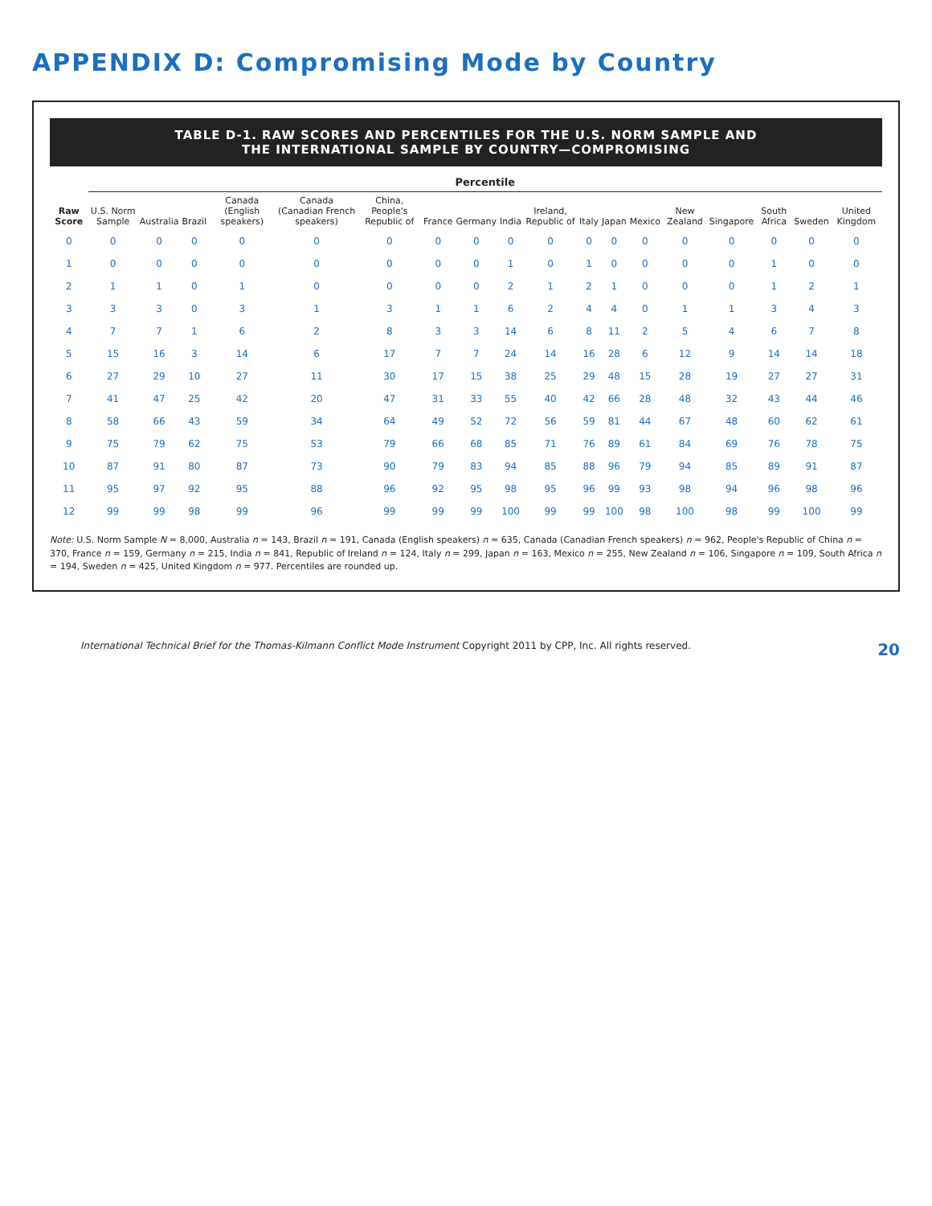APPENDIX D: Compromising Mode by Country
TABLE D-1. RAW SCORES AND PERCENTILES FOR THE U.S. NORM SAMPLE AND
THE INTERNATIONAL SAMPLE BY COUNTRY—COMPROMISING
| Raw Score | Percentile | | | | | | | | | | | | | | | | | |
| --- | --- | --- | --- | --- | --- | --- | --- | --- | --- | --- | --- | --- | --- | --- | --- | --- | --- | --- |
| | U.S. Norm Sample | Australia | Brazil | Canada (English speakers) | Canada (Canadian French speakers) | China, People's Republic of | France | Germany | India | Ireland, Republic of | Italy | Japan | Mexico | New Zealand | Singapore | South Africa | Sweden | United Kingdom |
| 0 | 0 | 0 | 0 | 0 | 0 | 0 | 0 | 0 | 0 | 0 | 0 | 0 | 0 | 0 | 0 | 0 | 0 | 0 |
| 1 | 0 | 0 | 0 | 0 | 0 | 0 | 0 | 0 | 1 | 0 | 1 | 0 | 0 | 0 | 0 | 1 | 0 | 0 |
| 2 | 1 | 1 | 0 | 1 | 0 | 0 | 0 | 0 | 2 | 1 | 2 | 1 | 0 | 0 | 0 | 1 | 2 | 1 |
| 3 | 3 | 3 | 0 | 3 | 1 | 3 | 1 | 1 | 6 | 2 | 4 | 4 | 0 | 1 | 1 | 3 | 4 | 3 |
| 4 | 7 | 7 | 1 | 6 | 2 | 8 | 3 | 3 | 14 | 6 | 8 | 11 | 2 | 5 | 4 | 6 | 7 | 8 |
| 5 | 15 | 16 | 3 | 14 | 6 | 17 | 7 | 7 | 24 | 14 | 16 | 28 | 6 | 12 | 9 | 14 | 14 | 18 |
| 6 | 27 | 29 | 10 | 27 | 11 | 30 | 17 | 15 | 38 | 25 | 29 | 48 | 15 | 28 | 19 | 27 | 27 | 31 |
| 7 | 41 | 47 | 25 | 42 | 20 | 47 | 31 | 33 | 55 | 40 | 42 | 66 | 28 | 48 | 32 | 43 | 44 | 46 |
| 8 | 58 | 66 | 43 | 59 | 34 | 64 | 49 | 52 | 72 | 56 | 59 | 81 | 44 | 67 | 48 | 60 | 62 | 61 |
| 9 | 75 | 79 | 62 | 75 | 53 | 79 | 66 | 68 | 85 | 71 | 76 | 89 | 61 | 84 | 69 | 76 | 78 | 75 |
| 10 | 87 | 91 | 80 | 87 | 73 | 90 | 79 | 83 | 94 | 85 | 88 | 96 | 79 | 94 | 85 | 89 | 91 | 87 |
| 11 | 95 | 97 | 92 | 95 | 88 | 96 | 92 | 95 | 98 | 95 | 96 | 99 | 93 | 98 | 94 | 96 | 98 | 96 |
| 12 | 99 | 99 | 98 | 99 | 96 | 99 | 99 | 99 | 100 | 99 | 99 | 100 | 98 | 100 | 98 | 99 | 100 | 99 |
Note: U.S. Norm Sample N = 8,000, Australia n = 143, Brazil n = 191, Canada (English speakers) n = 635, Canada (Canadian French speakers) n = 962, People's Republic of China n = 370, France n = 159, Germany n = 215, India n = 841, Republic of Ireland n = 124, Italy n = 299, Japan n = 163, Mexico n = 255, New Zealand n = 106, Singapore n = 109, South Africa n = 194, Sweden n = 425, United Kingdom n = 977. Percentiles are rounded up.
International Technical Brief for the Thomas-Kilmann Conflict Mode Instrument Copyright 2011 by CPP, Inc. All rights reserved. 20